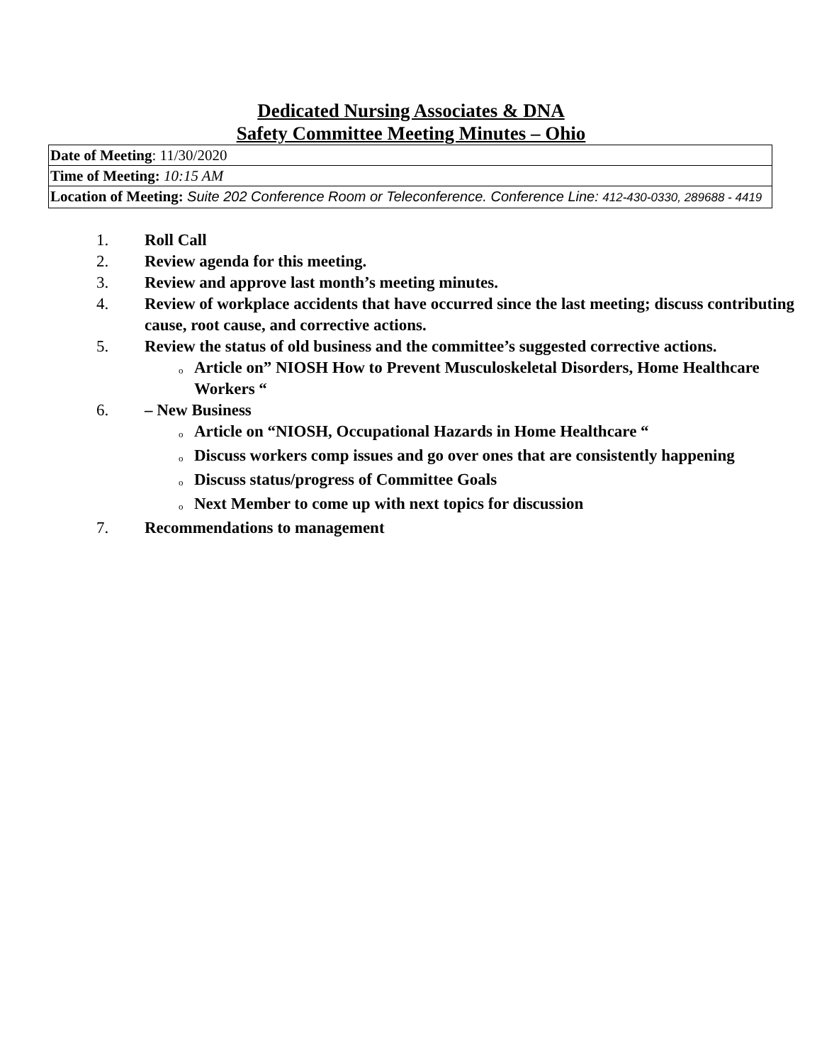Dedicated Nursing Associates & DNA
Safety Committee Meeting Minutes – Ohio
| Date of Meeting : 11/30/2020 |
| Time of Meeting: 10:15 AM |
| Location of Meeting: Suite 202 Conference Room or Teleconference. Conference Line: 412-430-0330, 289688 - 4419 |
1. Roll Call
2. Review agenda for this meeting.
3. Review and approve last month’s meeting minutes.
4. Review of workplace accidents that have occurred since the last meeting; discuss contributing cause, root cause, and corrective actions.
5. Review the status of old business and the committee’s suggested corrective actions.
o Article on” NIOSH How to Prevent Musculoskeletal Disorders, Home Healthcare Workers “
6. – New Business
o Article on “NIOSH, Occupational Hazards in Home Healthcare “
o Discuss workers comp issues and go over ones that are consistently happening
o Discuss status/progress of Committee Goals
o Next Member to come up with next topics for discussion
7. Recommendations to management